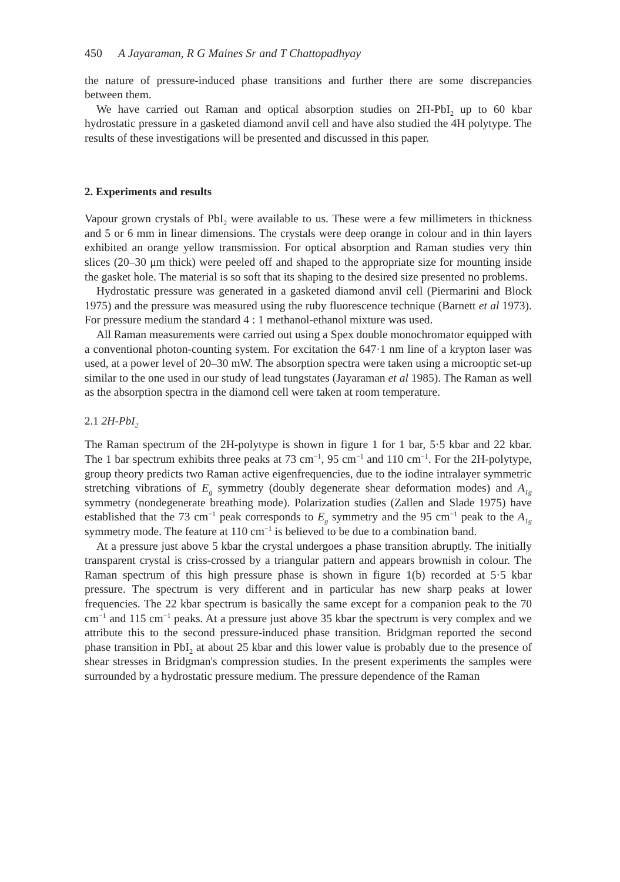450 A Jayaraman, R G Maines Sr and T Chattopadhyay
the nature of pressure-induced phase transitions and further there are some discrepancies between them.
We have carried out Raman and optical absorption studies on 2H-PbI<sub>2</sub> up to 60 kbar hydrostatic pressure in a gasketed diamond anvil cell and have also studied the 4H polytype. The results of these investigations will be presented and discussed in this paper.
2. Experiments and results
Vapour grown crystals of PbI<sub>2</sub> were available to us. These were a few millimeters in thickness and 5 or 6 mm in linear dimensions. The crystals were deep orange in colour and in thin layers exhibited an orange yellow transmission. For optical absorption and Raman studies very thin slices (20–30 μm thick) were peeled off and shaped to the appropriate size for mounting inside the gasket hole. The material is so soft that its shaping to the desired size presented no problems.
Hydrostatic pressure was generated in a gasketed diamond anvil cell (Piermarini and Block 1975) and the pressure was measured using the ruby fluorescence technique (Barnett et al 1973). For pressure medium the standard 4 : 1 methanol-ethanol mixture was used.
All Raman measurements were carried out using a Spex double monochromator equipped with a conventional photon-counting system. For excitation the 647·1 nm line of a krypton laser was used, at a power level of 20–30 mW. The absorption spectra were taken using a microoptic set-up similar to the one used in our study of lead tungstates (Jayaraman et al 1985). The Raman as well as the absorption spectra in the diamond cell were taken at room temperature.
2.1 2H-PbI<sub>2</sub>
The Raman spectrum of the 2H-polytype is shown in figure 1 for 1 bar, 5·5 kbar and 22 kbar. The 1 bar spectrum exhibits three peaks at 73 cm<sup>−1</sup>, 95 cm<sup>−1</sup> and 110 cm<sup>−1</sup>. For the 2H-polytype, group theory predicts two Raman active eigenfrequencies, due to the iodine intralayer symmetric stretching vibrations of E<sub>g</sub> symmetry (doubly degenerate shear deformation modes) and A<sub>1g</sub> symmetry (nondegenerate breathing mode). Polarization studies (Zallen and Slade 1975) have established that the 73 cm<sup>−1</sup> peak corresponds to E<sub>g</sub> symmetry and the 95 cm<sup>−1</sup> peak to the A<sub>1g</sub> symmetry mode. The feature at 110 cm<sup>−1</sup> is believed to be due to a combination band.
At a pressure just above 5 kbar the crystal undergoes a phase transition abruptly. The initially transparent crystal is criss-crossed by a triangular pattern and appears brownish in colour. The Raman spectrum of this high pressure phase is shown in figure 1(b) recorded at 5·5 kbar pressure. The spectrum is very different and in particular has new sharp peaks at lower frequencies. The 22 kbar spectrum is basically the same except for a companion peak to the 70 cm<sup>−1</sup> and 115 cm<sup>−1</sup> peaks. At a pressure just above 35 kbar the spectrum is very complex and we attribute this to the second pressure-induced phase transition. Bridgman reported the second phase transition in PbI<sub>2</sub> at about 25 kbar and this lower value is probably due to the presence of shear stresses in Bridgman's compression studies. In the present experiments the samples were surrounded by a hydrostatic pressure medium. The pressure dependence of the Raman